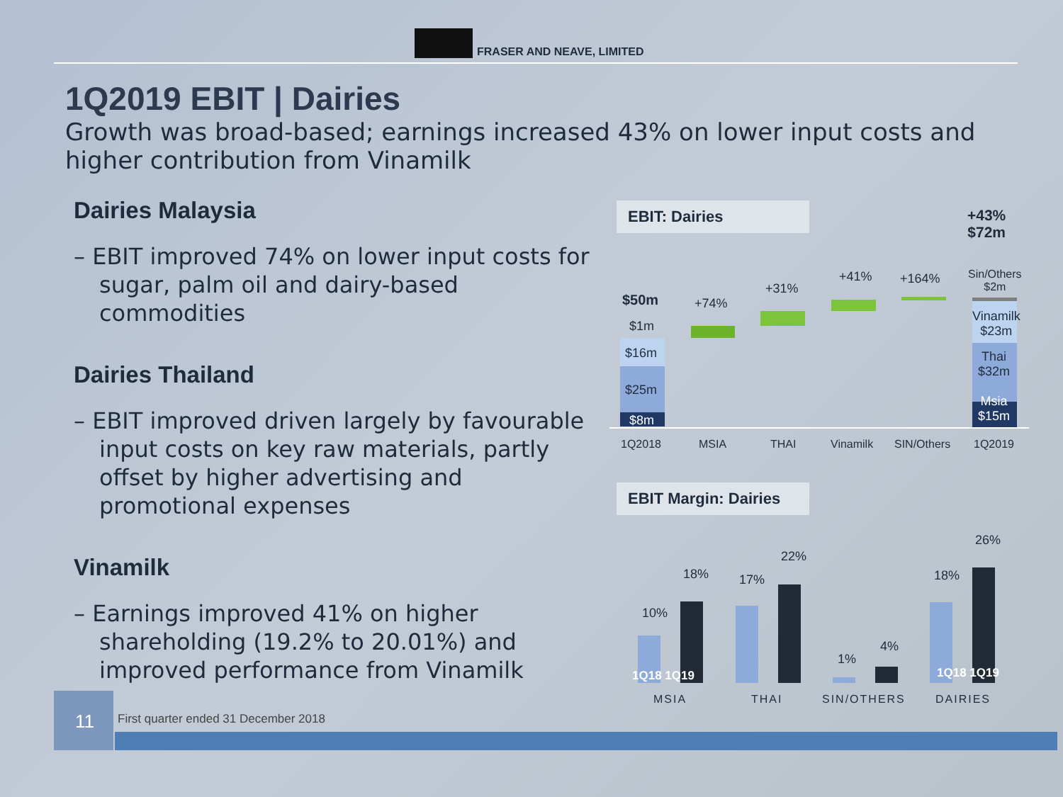FRASER AND NEAVE, LIMITED
1Q2019 EBIT | Dairies
Growth was broad-based; earnings increased 43% on lower input costs and higher contribution from Vinamilk
Dairies Malaysia
– EBIT improved 74% on lower input costs for sugar, palm oil and dairy-based commodities
Dairies Thailand
– EBIT improved driven largely by favourable input costs on key raw materials, partly offset by higher advertising and promotional expenses
Vinamilk
– Earnings improved 41% on higher shareholding (19.2% to 20.01%) and improved performance from Vinamilk
EBIT: Dairies
+43%
$72m
$50m
$1m
$16m
$25m
$8m
+74%
+31%
+41% +164%
Sin/Others
$2m
Vinamilk
$23m
Thai
$32m
Msia
$15m
1Q2018 MSIA THAI Vinamilk SIN/Others 1Q2019
EBIT Margin: Dairies
10%
18% 17%
22%
1%
4%
18%
26%
1Q18 1Q19 1Q18 1Q19
MSIA THAI SIN/OTHERS DAIRIES
11
First quarter ended 31 December 2018